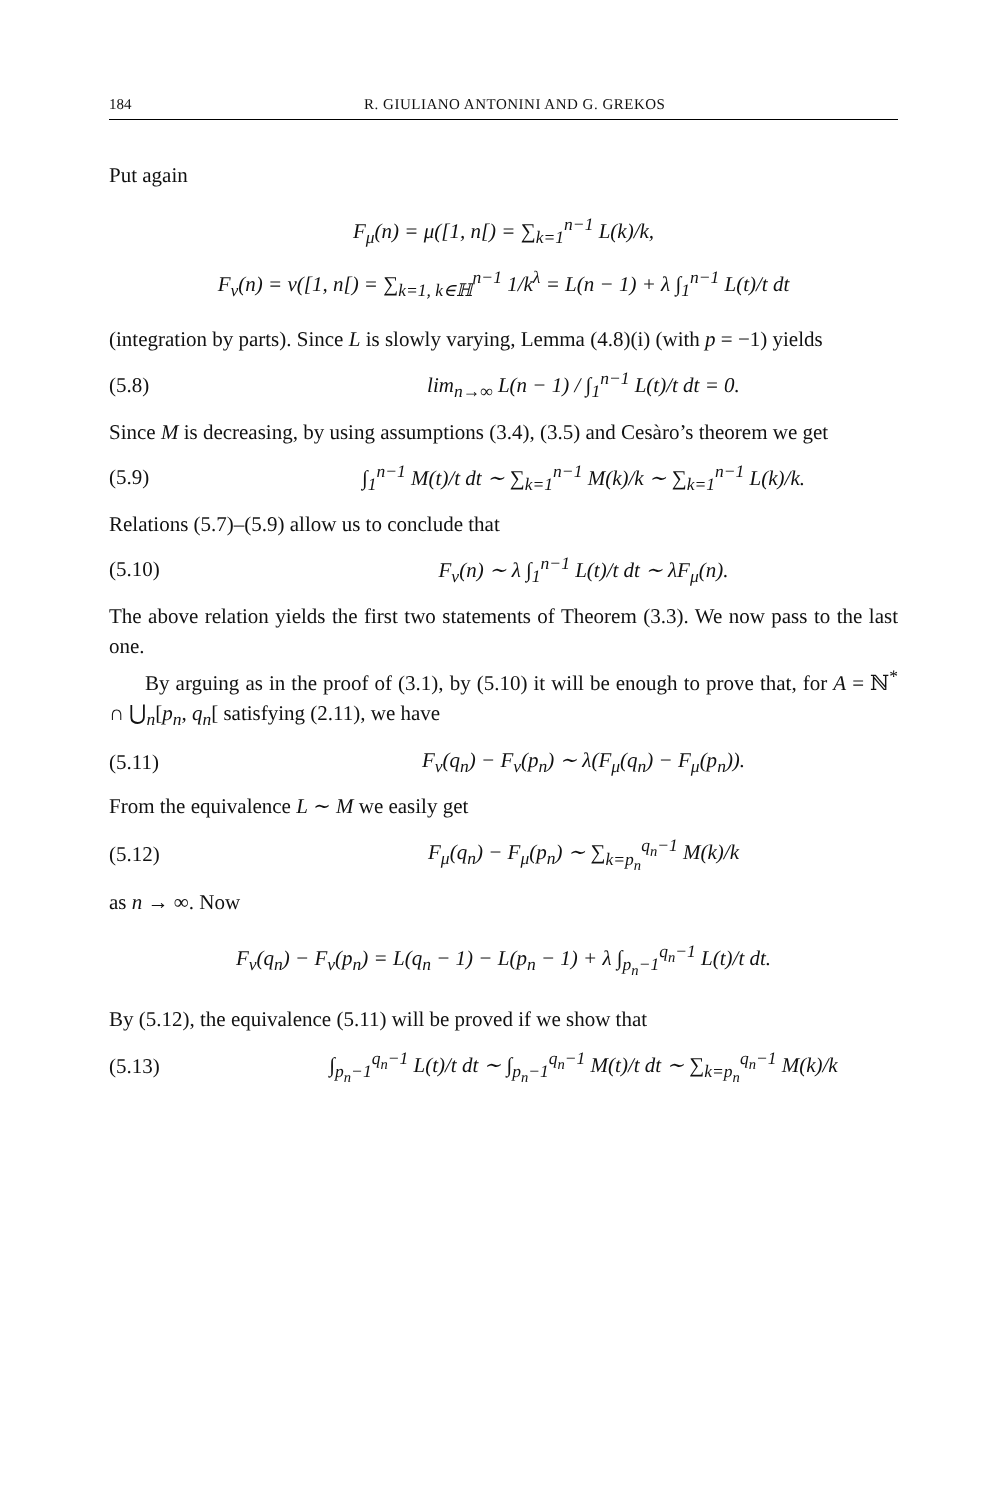184 R. GIULIANO ANTONINI AND G. GREKOS
Put again
F<sub>μ</sub>(n) = μ([1, n[) = ∑<sub>k=1</sub><sup>n−1</sup> L(k)/k,
F<sub>ν</sub>(n) = ν([1, n[) = ∑<sub>k=1, k∈ℍ</sub><sup>n−1</sup> 1/k<sup>λ</sup> = L(n − 1) + λ ∫<sub>1</sub><sup>n−1</sup> L(t)/t dt
(integration by parts). Since L is slowly varying, Lemma (4.8)(i) (with p = −1) yields
(5.8) lim<sub>n→∞</sub> L(n − 1) / ∫<sub>1</sub><sup>n−1</sup> L(t)/t dt = 0.
Since M is decreasing, by using assumptions (3.4), (3.5) and Cesàro’s theorem we get
(5.9) ∫<sub>1</sub><sup>n−1</sup> M(t)/t dt ∼ ∑<sub>k=1</sub><sup>n−1</sup> M(k)/k ∼ ∑<sub>k=1</sub><sup>n−1</sup> L(k)/k.
Relations (5.7)–(5.9) allow us to conclude that
(5.10) F<sub>ν</sub>(n) ∼ λ ∫<sub>1</sub><sup>n−1</sup> L(t)/t dt ∼ λF<sub>μ</sub>(n).
The above relation yields the first two statements of Theorem (3.3). We now pass to the last one.
By arguing as in the proof of (3.1), by (5.10) it will be enough to prove that, for A = ℕ<sup>*</sup> ∩ ⋃<sub>n</sub>[p<sub>n</sub>, q<sub>n</sub>[ satisfying (2.11), we have
(5.11) F<sub>ν</sub>(q<sub>n</sub>) − F<sub>ν</sub>(p<sub>n</sub>) ∼ λ(F<sub>μ</sub>(q<sub>n</sub>) − F<sub>μ</sub>(p<sub>n</sub>)).
From the equivalence L ∼ M we easily get
(5.12) F<sub>μ</sub>(q<sub>n</sub>) − F<sub>μ</sub>(p<sub>n</sub>) ∼ ∑<sub>k=p<sub>n</sub></sub><sup>q<sub>n</sub>−1</sup> M(k)/k
as n → ∞. Now
F<sub>ν</sub>(q<sub>n</sub>) − F<sub>ν</sub>(p<sub>n</sub>) = L(q<sub>n</sub> − 1) − L(p<sub>n</sub> − 1) + λ ∫<sub>p<sub>n</sub>−1</sub><sup>q<sub>n</sub>−1</sup> L(t)/t dt.
By (5.12), the equivalence (5.11) will be proved if we show that
(5.13) ∫<sub>p<sub>n</sub>−1</sub><sup>q<sub>n</sub>−1</sup> L(t)/t dt ∼ ∫<sub>p<sub>n</sub>−1</sub><sup>q<sub>n</sub>−1</sup> M(t)/t dt ∼ ∑<sub>k=p<sub>n</sub></sub><sup>q<sub>n</sub>−1</sup> M(k)/k